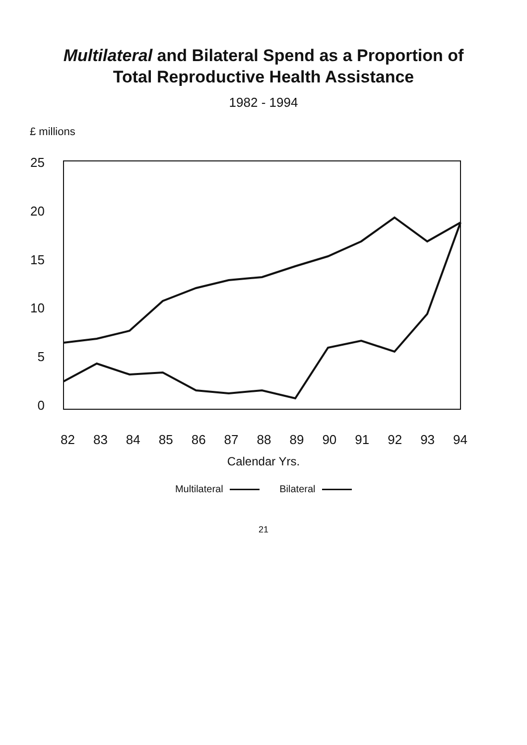Multilateral and Bilateral Spend as a Proportion of
Total Reproductive Health Assistance
1982 - 1994
£ millions
25
20
15
10
5
0
82 83 84 85 86 87 88 89 90 91 92 93 94
Calendar Yrs.
Multilateral Bilateral
21